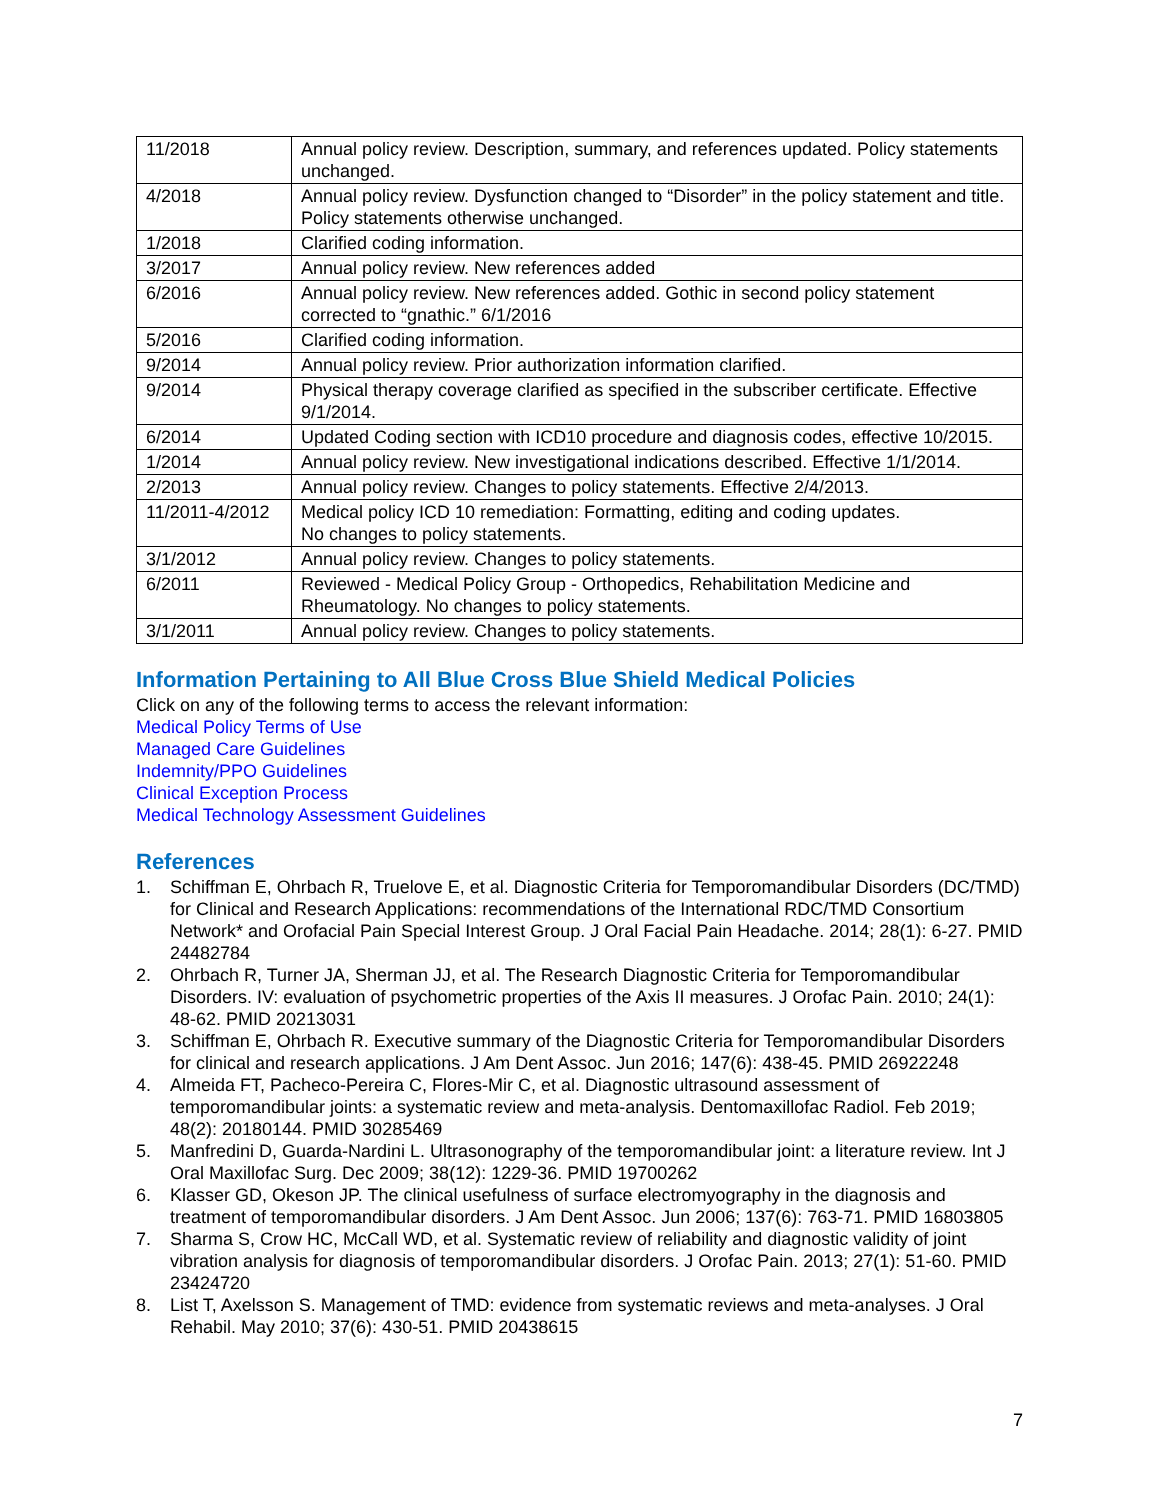| 11/2018 | Annual policy review. Description, summary, and references updated. Policy statements unchanged. |
| 4/2018 | Annual policy review. Dysfunction changed to “Disorder” in the policy statement and title. Policy statements otherwise unchanged. |
| 1/2018 | Clarified coding information. |
| 3/2017 | Annual policy review. New references added |
| 6/2016 | Annual policy review. New references added. Gothic in second policy statement corrected to “gnathic.” 6/1/2016 |
| 5/2016 | Clarified coding information. |
| 9/2014 | Annual policy review. Prior authorization information clarified. |
| 9/2014 | Physical therapy coverage clarified as specified in the subscriber certificate. Effective 9/1/2014. |
| 6/2014 | Updated Coding section with ICD10 procedure and diagnosis codes, effective 10/2015. |
| 1/2014 | Annual policy review. New investigational indications described. Effective 1/1/2014. |
| 2/2013 | Annual policy review. Changes to policy statements. Effective 2/4/2013. |
| 11/2011-4/2012 | Medical policy ICD 10 remediation: Formatting, editing and coding updates. No changes to policy statements. |
| 3/1/2012 | Annual policy review. Changes to policy statements. |
| 6/2011 | Reviewed - Medical Policy Group - Orthopedics, Rehabilitation Medicine and Rheumatology. No changes to policy statements. |
| 3/1/2011 | Annual policy review. Changes to policy statements. |
Information Pertaining to All Blue Cross Blue Shield Medical Policies
Click on any of the following terms to access the relevant information:
Medical Policy Terms of Use
Managed Care Guidelines
Indemnity/PPO Guidelines
Clinical Exception Process
Medical Technology Assessment Guidelines
References
1. Schiffman E, Ohrbach R, Truelove E, et al. Diagnostic Criteria for Temporomandibular Disorders (DC/TMD) for Clinical and Research Applications: recommendations of the International RDC/TMD Consortium Network* and Orofacial Pain Special Interest Group. J Oral Facial Pain Headache. 2014; 28(1): 6-27. PMID 24482784
2. Ohrbach R, Turner JA, Sherman JJ, et al. The Research Diagnostic Criteria for Temporomandibular Disorders. IV: evaluation of psychometric properties of the Axis II measures. J Orofac Pain. 2010; 24(1): 48-62. PMID 20213031
3. Schiffman E, Ohrbach R. Executive summary of the Diagnostic Criteria for Temporomandibular Disorders for clinical and research applications. J Am Dent Assoc. Jun 2016; 147(6): 438-45. PMID 26922248
4. Almeida FT, Pacheco-Pereira C, Flores-Mir C, et al. Diagnostic ultrasound assessment of temporomandibular joints: a systematic review and meta-analysis. Dentomaxillofac Radiol. Feb 2019; 48(2): 20180144. PMID 30285469
5. Manfredini D, Guarda-Nardini L. Ultrasonography of the temporomandibular joint: a literature review. Int J Oral Maxillofac Surg. Dec 2009; 38(12): 1229-36. PMID 19700262
6. Klasser GD, Okeson JP. The clinical usefulness of surface electromyography in the diagnosis and treatment of temporomandibular disorders. J Am Dent Assoc. Jun 2006; 137(6): 763-71. PMID 16803805
7. Sharma S, Crow HC, McCall WD, et al. Systematic review of reliability and diagnostic validity of joint vibration analysis for diagnosis of temporomandibular disorders. J Orofac Pain. 2013; 27(1): 51-60. PMID 23424720
8. List T, Axelsson S. Management of TMD: evidence from systematic reviews and meta-analyses. J Oral Rehabil. May 2010; 37(6): 430-51. PMID 20438615
7